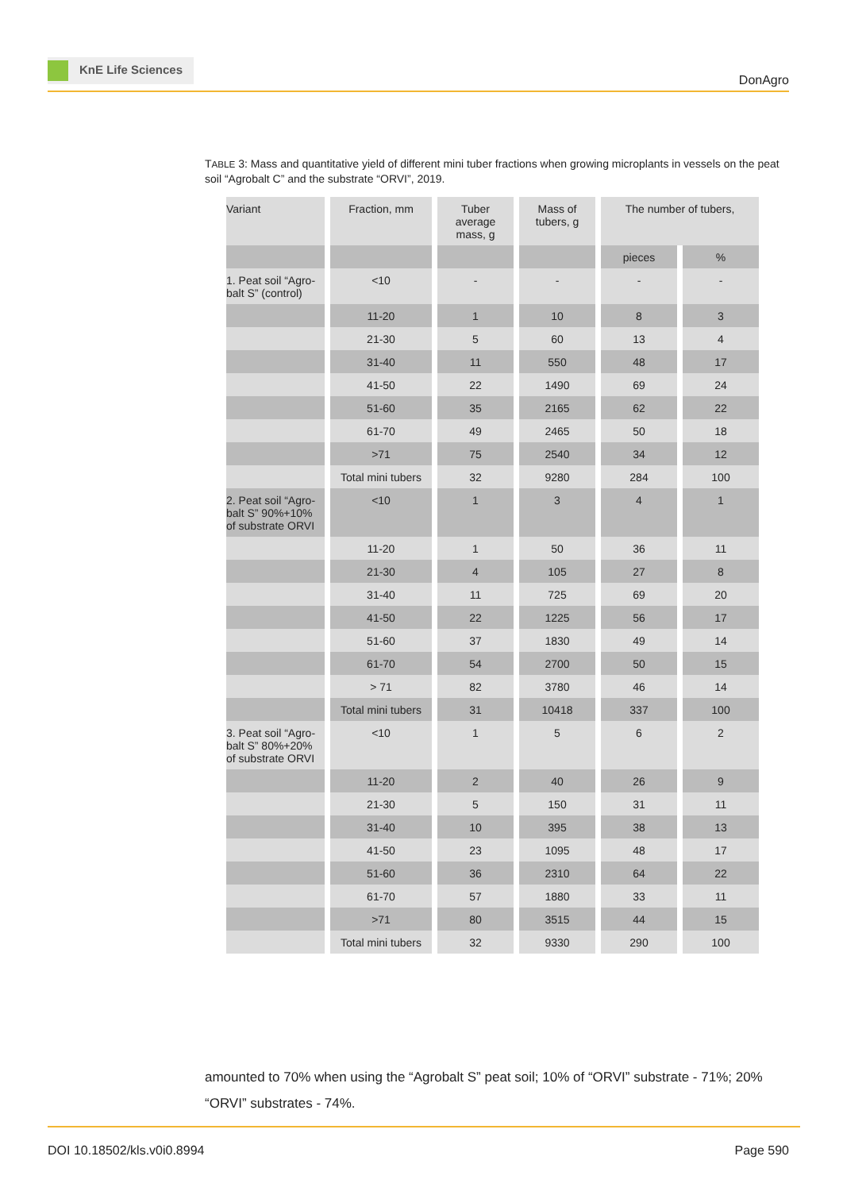KnE Life Sciences
DonAgro
TABLE 3: Mass and quantitative yield of different mini tuber fractions when growing microplants in vessels on the peat soil “Agrobalt C” and the substrate “ORVI”, 2019.
| Variant | Fraction, mm | Tuber average mass, g | Mass of tubers, g | The number of tubers, | |
| | | | | pieces | % |
| 1. Peat soil “Agro-balt S” (control) | <10 | - | - | - | - |
| | 11-20 | 1 | 10 | 8 | 3 |
| | 21-30 | 5 | 60 | 13 | 4 |
| | 31-40 | 11 | 550 | 48 | 17 |
| | 41-50 | 22 | 1490 | 69 | 24 |
| | 51-60 | 35 | 2165 | 62 | 22 |
| | 61-70 | 49 | 2465 | 50 | 18 |
| | >71 | 75 | 2540 | 34 | 12 |
| | Total mini tubers | 32 | 9280 | 284 | 100 |
| 2. Peat soil “Agro-balt S” 90%+10% of substrate ORVI | <10 | 1 | 3 | 4 | 1 |
| | 11-20 | 1 | 50 | 36 | 11 |
| | 21-30 | 4 | 105 | 27 | 8 |
| | 31-40 | 11 | 725 | 69 | 20 |
| | 41-50 | 22 | 1225 | 56 | 17 |
| | 51-60 | 37 | 1830 | 49 | 14 |
| | 61-70 | 54 | 2700 | 50 | 15 |
| | > 71 | 82 | 3780 | 46 | 14 |
| | Total mini tubers | 31 | 10418 | 337 | 100 |
| 3. Peat soil “Agro-balt S” 80%+20% of substrate ORVI | <10 | 1 | 5 | 6 | 2 |
| | 11-20 | 2 | 40 | 26 | 9 |
| | 21-30 | 5 | 150 | 31 | 11 |
| | 31-40 | 10 | 395 | 38 | 13 |
| | 41-50 | 23 | 1095 | 48 | 17 |
| | 51-60 | 36 | 2310 | 64 | 22 |
| | 61-70 | 57 | 1880 | 33 | 11 |
| | >71 | 80 | 3515 | 44 | 15 |
| | Total mini tubers | 32 | 9330 | 290 | 100 |
amounted to 70% when using the “Agrobalt S” peat soil; 10% of “ORVI” substrate - 71%; 20% “ORVI” substrates - 74%.
DOI 10.18502/kls.v0i0.8994 Page 590